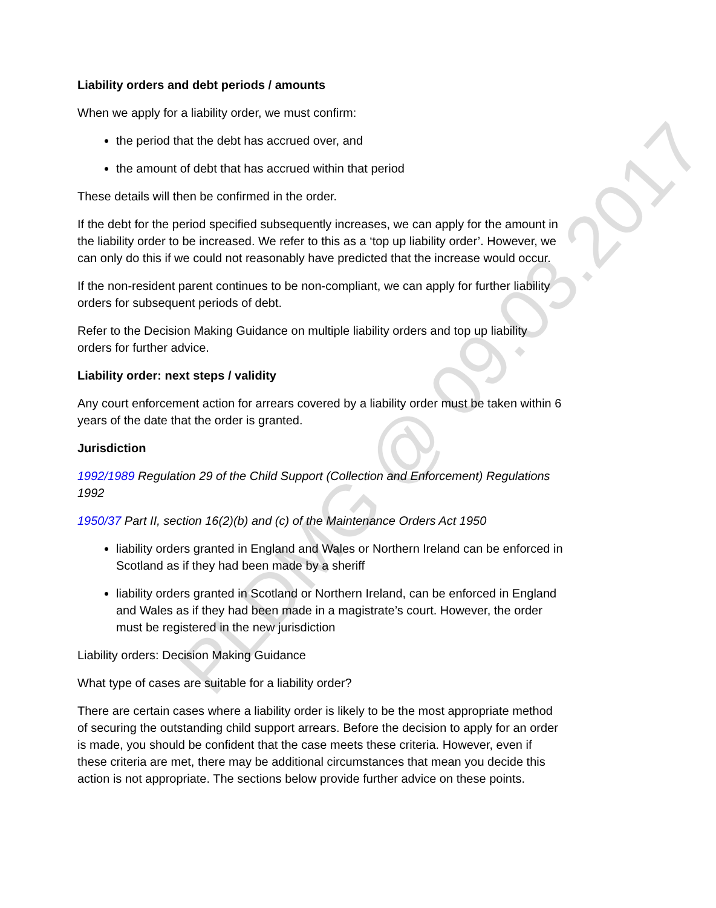Liability orders and debt periods / amounts
When we apply for a liability order, we must confirm:
the period that the debt has accrued over, and
the amount of debt that has accrued within that period
These details will then be confirmed in the order.
If the debt for the period specified subsequently increases, we can apply for the amount in the liability order to be increased. We refer to this as a ‘top up liability order’. However, we can only do this if we could not reasonably have predicted that the increase would occur.
If the non-resident parent continues to be non-compliant, we can apply for further liability orders for subsequent periods of debt.
Refer to the Decision Making Guidance on multiple liability orders and top up liability orders for further advice.
Liability order: next steps / validity
Any court enforcement action for arrears covered by a liability order must be taken within 6 years of the date that the order is granted.
Jurisdiction
1992/1989 Regulation 29 of the Child Support (Collection and Enforcement) Regulations 1992
1950/37 Part II, section 16(2)(b) and (c) of the Maintenance Orders Act 1950
liability orders granted in England and Wales or Northern Ireland can be enforced in Scotland as if they had been made by a sheriff
liability orders granted in Scotland or Northern Ireland, can be enforced in England and Wales as if they had been made in a magistrate’s court. However, the order must be registered in the new jurisdiction
Liability orders: Decision Making Guidance
What type of cases are suitable for a liability order?
There are certain cases where a liability order is likely to be the most appropriate method of securing the outstanding child support arrears. Before the decision to apply for an order is made, you should be confident that the case meets these criteria. However, even if these criteria are met, there may be additional circumstances that mean you decide this action is not appropriate. The sections below provide further advice on these points.
PLDMG @ 09.03.2017